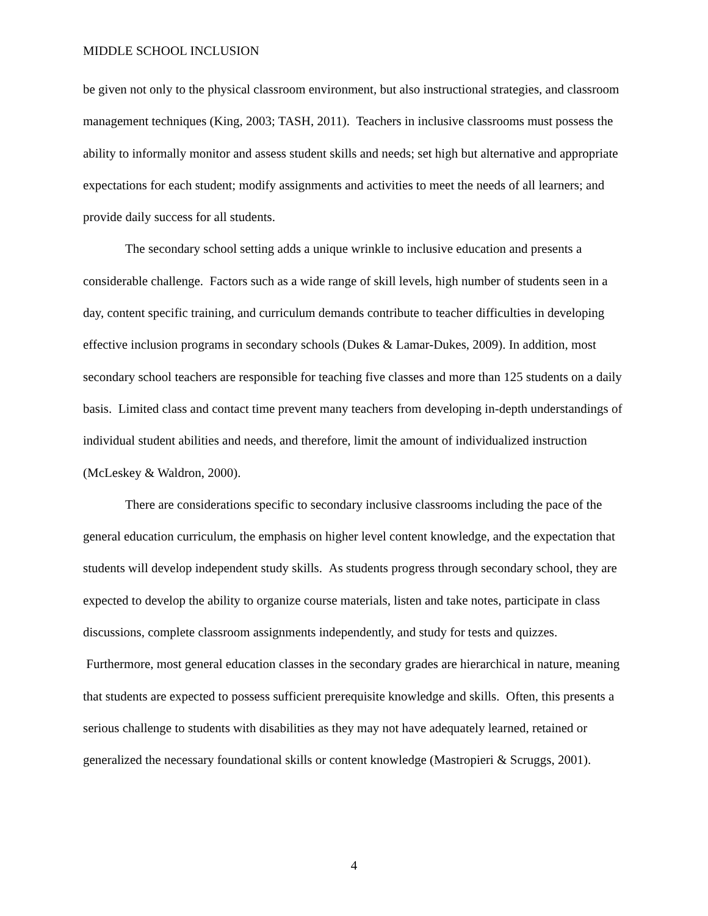MIDDLE SCHOOL INCLUSION
be given not only to the physical classroom environment, but also instructional strategies, and classroom management techniques (King, 2003; TASH, 2011). Teachers in inclusive classrooms must possess the ability to informally monitor and assess student skills and needs; set high but alternative and appropriate expectations for each student; modify assignments and activities to meet the needs of all learners; and provide daily success for all students.
The secondary school setting adds a unique wrinkle to inclusive education and presents a considerable challenge. Factors such as a wide range of skill levels, high number of students seen in a day, content specific training, and curriculum demands contribute to teacher difficulties in developing effective inclusion programs in secondary schools (Dukes & Lamar-Dukes, 2009). In addition, most secondary school teachers are responsible for teaching five classes and more than 125 students on a daily basis. Limited class and contact time prevent many teachers from developing in-depth understandings of individual student abilities and needs, and therefore, limit the amount of individualized instruction (McLeskey & Waldron, 2000).
There are considerations specific to secondary inclusive classrooms including the pace of the general education curriculum, the emphasis on higher level content knowledge, and the expectation that students will develop independent study skills. As students progress through secondary school, they are expected to develop the ability to organize course materials, listen and take notes, participate in class discussions, complete classroom assignments independently, and study for tests and quizzes. Furthermore, most general education classes in the secondary grades are hierarchical in nature, meaning that students are expected to possess sufficient prerequisite knowledge and skills. Often, this presents a serious challenge to students with disabilities as they may not have adequately learned, retained or generalized the necessary foundational skills or content knowledge (Mastropieri & Scruggs, 2001).
4